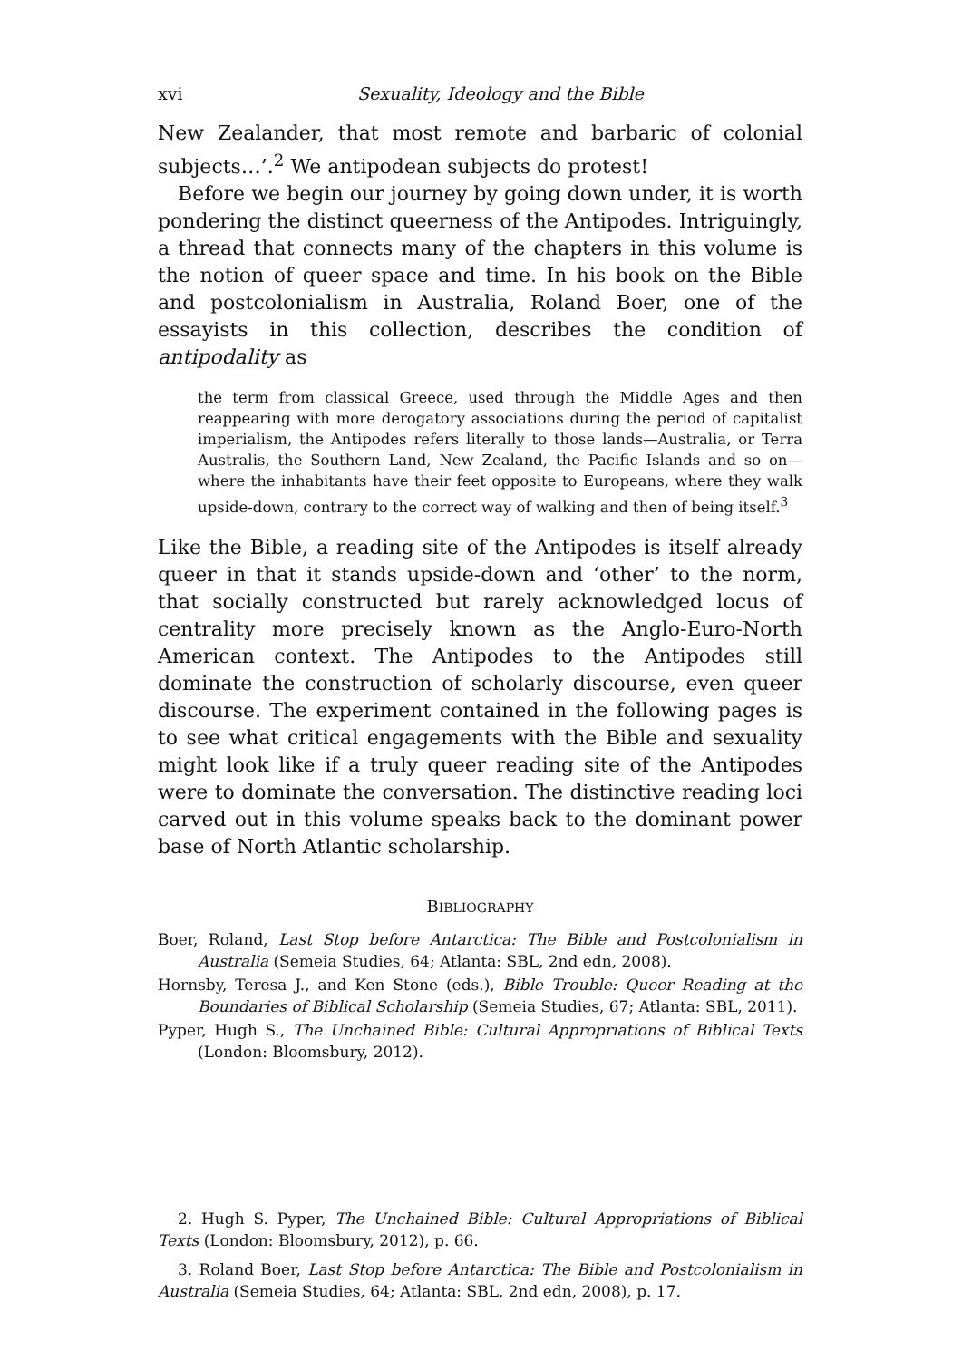xvi Sexuality, Ideology and the Bible
New Zealander, that most remote and barbaric of colonial subjects…’.<sup>2</sup> We antipodean subjects do protest!
Before we begin our journey by going down under, it is worth pondering the distinct queerness of the Antipodes. Intriguingly, a thread that connects many of the chapters in this volume is the notion of queer space and time. In his book on the Bible and postcolonialism in Australia, Roland Boer, one of the essayists in this collection, describes the condition of antipodality as
the term from classical Greece, used through the Middle Ages and then reappearing with more derogatory associations during the period of capitalist imperialism, the Antipodes refers literally to those lands—Australia, or Terra Australis, the Southern Land, New Zealand, the Pacific Islands and so on—where the inhabitants have their feet opposite to Europeans, where they walk upside-down, contrary to the correct way of walking and then of being itself.<sup>3</sup>
Like the Bible, a reading site of the Antipodes is itself already queer in that it stands upside-down and ‘other’ to the norm, that socially constructed but rarely acknowledged locus of centrality more precisely known as the Anglo-Euro-North American context. The Antipodes to the Antipodes still dominate the construction of scholarly discourse, even queer discourse. The experiment contained in the following pages is to see what critical engagements with the Bible and sexuality might look like if a truly queer reading site of the Antipodes were to dominate the conversation. The distinctive reading loci carved out in this volume speaks back to the dominant power base of North Atlantic scholarship.
BIBLIOGRAPHY
Boer, Roland, Last Stop before Antarctica: The Bible and Postcolonialism in Australia (Semeia Studies, 64; Atlanta: SBL, 2nd edn, 2008).
Hornsby, Teresa J., and Ken Stone (eds.), Bible Trouble: Queer Reading at the Boundaries of Biblical Scholarship (Semeia Studies, 67; Atlanta: SBL, 2011).
Pyper, Hugh S., The Unchained Bible: Cultural Appropriations of Biblical Texts (London: Bloomsbury, 2012).
2. Hugh S. Pyper, The Unchained Bible: Cultural Appropriations of Biblical Texts (London: Bloomsbury, 2012), p. 66.
3. Roland Boer, Last Stop before Antarctica: The Bible and Postcolonialism in Australia (Semeia Studies, 64; Atlanta: SBL, 2nd edn, 2008), p. 17.